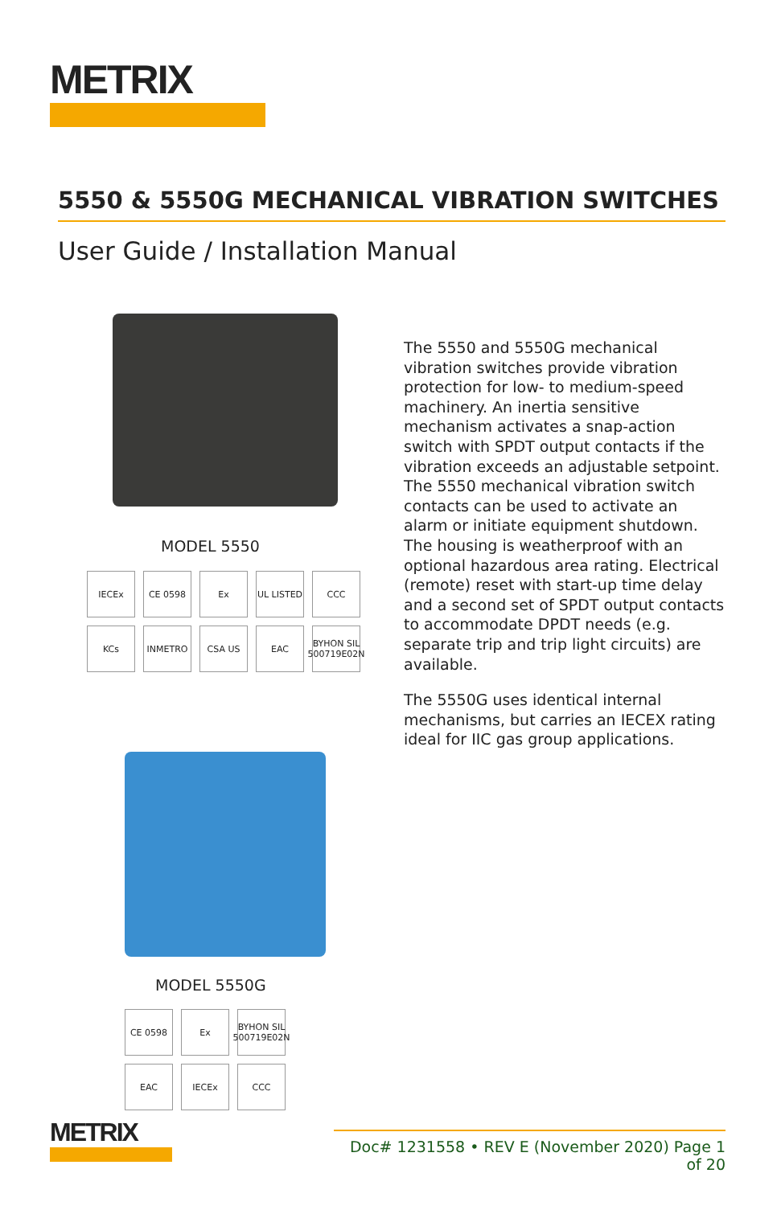METRIX
5550 & 5550G MECHANICAL VIBRATION SWITCHES
User Guide / Installation Manual
MODEL 5550
IECEx CE 0598 Ex UL LISTED CCC KCs INMETRO CSA US EAC BYHON SIL 500719E02N
The 5550 and 5550G mechanical vibration switches provide vibration protection for low- to medium-speed machinery. An inertia sensitive mechanism activates a snap-action switch with SPDT output contacts if the vibration exceeds an adjustable setpoint. The 5550 mechanical vibration switch contacts can be used to activate an alarm or initiate equipment shutdown. The housing is weatherproof with an optional hazardous area rating. Electrical (remote) reset with start-up time delay and a second set of SPDT output contacts to accommodate DPDT needs (e.g. separate trip and trip light circuits) are available.
The 5550G uses identical internal mechanisms, but carries an IECEX rating ideal for IIC gas group applications.
MODEL 5550G
CE 0598 Ex BYHON SIL 500719E02N EAC IECEx CCC
METRIX
Doc# 1231558 • REV E (November 2020) Page 1 of 20